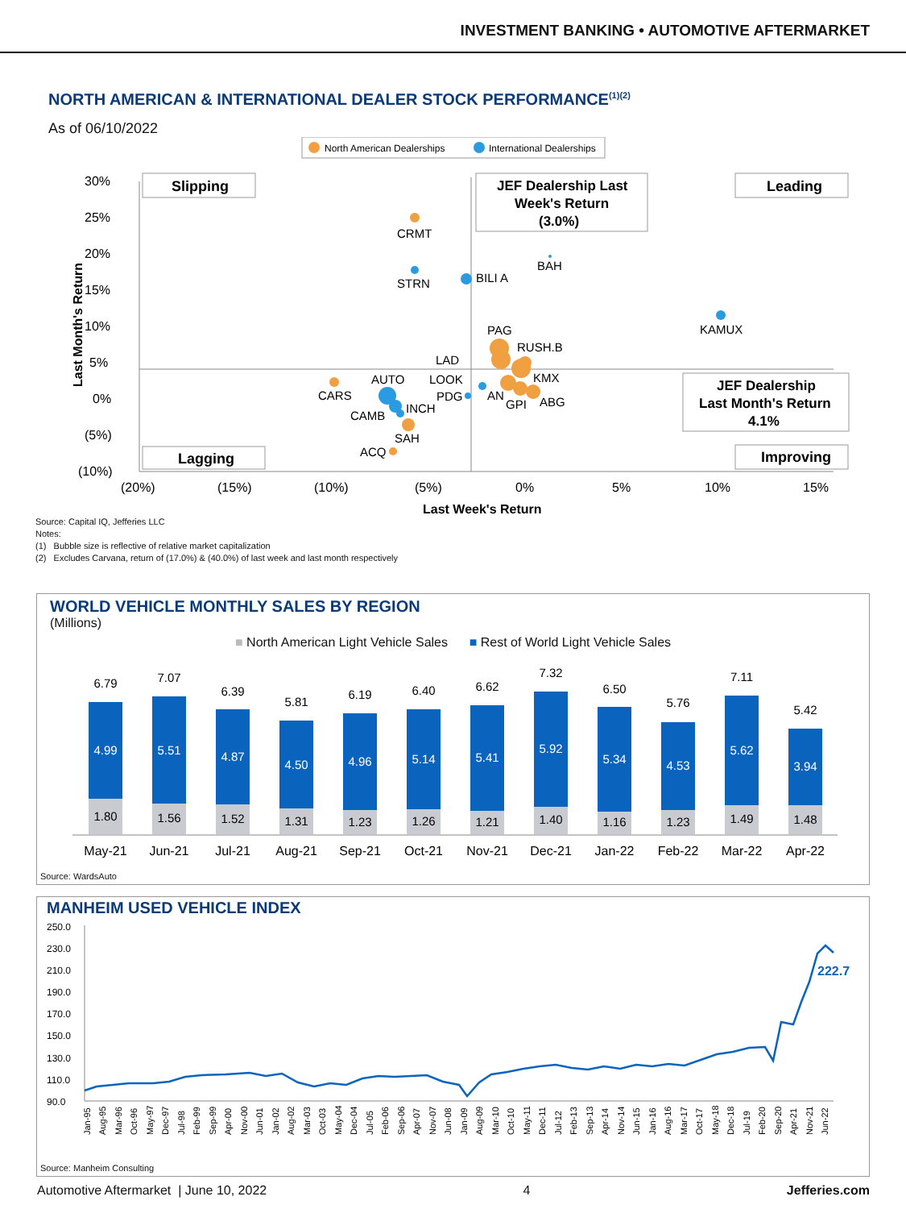INVESTMENT BANKING • AUTOMOTIVE AFTERMARKET
NORTH AMERICAN & INTERNATIONAL DEALER STOCK PERFORMANCE<sup>(1)(2)</sup>
As of 06/10/2022
North American Dealerships
International Dealerships
30%
25%
20%
15%
10%
5%
0%
(5%)
(10%)
(20%)
(15%)
(10%)
(5%)
0%
5%
10%
15%
Last Week's Return
Last Month's Return
Slipping
Leading
JEF Dealership Last
Week's Return
(3.0%)
JEF Dealership
Last Month's Return
4.1%
Lagging
Improving
CRMT
STRN
BILI A
BAH
KAMUX
PAG
RUSH.B
LAD
KMX
LOOK
AUTO
CARS
PDG
AN
GPI
ABG
INCH
CAMB
SAH
ACQ
Source: Capital IQ, Jefferies LLC
Notes:
(1) Bubble size is reflective of relative market capitalization
(2) Excludes Carvana, return of (17.0%) & (40.0%) of last week and last month respectively
WORLD VEHICLE MONTHLY SALES BY REGION
(Millions)
■ North American Light Vehicle Sales ■ Rest of World Light Vehicle Sales
6.79
7.07
6.39
5.81
6.19
6.40
6.62
7.32
6.50
5.76
7.11
5.42
4.99
5.51
4.87
4.50
4.96
5.14
5.41
5.92
5.34
4.53
5.62
3.94
1.80
1.56
1.52
1.31
1.23
1.26
1.21
1.40
1.16
1.23
1.49
1.48
May-21
Jun-21
Jul-21
Aug-21
Sep-21
Oct-21
Nov-21
Dec-21
Jan-22
Feb-22
Mar-22
Apr-22
Source: WardsAuto
MANHEIM USED VEHICLE INDEX
250.0
230.0
210.0
190.0
170.0
150.0
130.0
110.0
90.0
222.7
Jan-95
Aug-95
Mar-96
Oct-96
May-97
Dec-97
Jul-98
Feb-99
Sep-99
Apr-00
Nov-00
Jun-01
Jan-02
Aug-02
Mar-03
Oct-03
May-04
Dec-04
Jul-05
Feb-06
Sep-06
Apr-07
Nov-07
Jun-08
Jan-09
Aug-09
Mar-10
Oct-10
May-11
Dec-11
Jul-12
Feb-13
Sep-13
Apr-14
Nov-14
Jun-15
Jan-16
Aug-16
Mar-17
Oct-17
May-18
Dec-18
Jul-19
Feb-20
Sep-20
Apr-21
Nov-21
Jun-22
Source: Manheim Consulting
Automotive Aftermarket | June 10, 2022 4 Jefferies.com